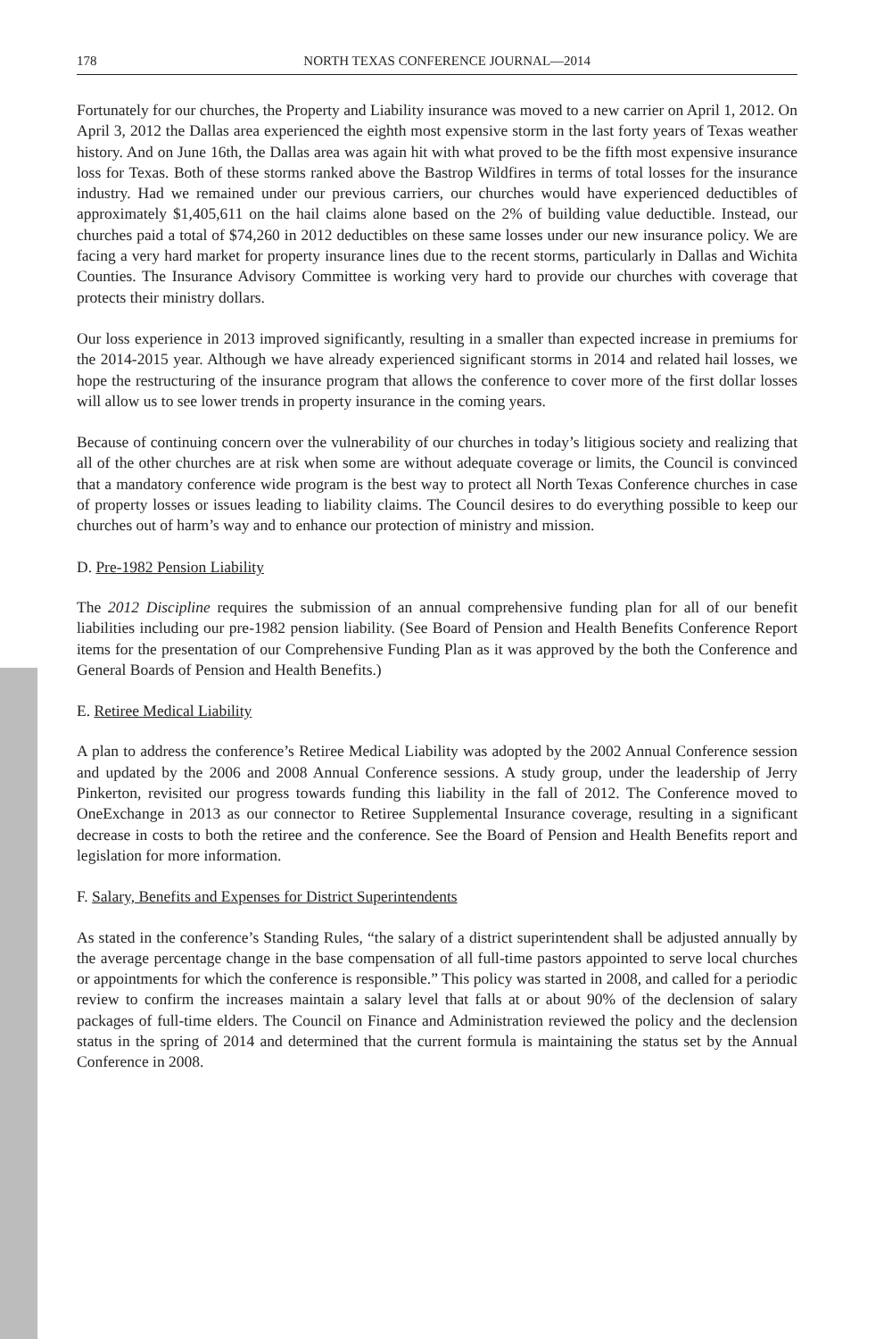178 NORTH TEXAS CONFERENCE JOURNAL—2014
Fortunately for our churches, the Property and Liability insurance was moved to a new carrier on April 1, 2012. On April 3, 2012 the Dallas area experienced the eighth most expensive storm in the last forty years of Texas weather history. And on June 16th, the Dallas area was again hit with what proved to be the fifth most expensive insurance loss for Texas. Both of these storms ranked above the Bastrop Wildfires in terms of total losses for the insurance industry. Had we remained under our previous carriers, our churches would have experienced deductibles of approximately $1,405,611 on the hail claims alone based on the 2% of building value deductible. Instead, our churches paid a total of $74,260 in 2012 deductibles on these same losses under our new insurance policy. We are facing a very hard market for property insurance lines due to the recent storms, particularly in Dallas and Wichita Counties. The Insurance Advisory Committee is working very hard to provide our churches with coverage that protects their ministry dollars.
Our loss experience in 2013 improved significantly, resulting in a smaller than expected increase in premiums for the 2014-2015 year. Although we have already experienced significant storms in 2014 and related hail losses, we hope the restructuring of the insurance program that allows the conference to cover more of the first dollar losses will allow us to see lower trends in property insurance in the coming years.
Because of continuing concern over the vulnerability of our churches in today’s litigious society and realizing that all of the other churches are at risk when some are without adequate coverage or limits, the Council is convinced that a mandatory conference wide program is the best way to protect all North Texas Conference churches in case of property losses or issues leading to liability claims. The Council desires to do everything possible to keep our churches out of harm’s way and to enhance our protection of ministry and mission.
D. Pre-1982 Pension Liability
The 2012 Discipline requires the submission of an annual comprehensive funding plan for all of our benefit liabilities including our pre-1982 pension liability. (See Board of Pension and Health Benefits Conference Report items for the presentation of our Comprehensive Funding Plan as it was approved by the both the Conference and General Boards of Pension and Health Benefits.)
E. Retiree Medical Liability
A plan to address the conference’s Retiree Medical Liability was adopted by the 2002 Annual Conference session and updated by the 2006 and 2008 Annual Conference sessions. A study group, under the leadership of Jerry Pinkerton, revisited our progress towards funding this liability in the fall of 2012. The Conference moved to OneExchange in 2013 as our connector to Retiree Supplemental Insurance coverage, resulting in a significant decrease in costs to both the retiree and the conference. See the Board of Pension and Health Benefits report and legislation for more information.
F. Salary, Benefits and Expenses for District Superintendents
As stated in the conference’s Standing Rules, “the salary of a district superintendent shall be adjusted annually by the average percentage change in the base compensation of all full-time pastors appointed to serve local churches or appointments for which the conference is responsible.” This policy was started in 2008, and called for a periodic review to confirm the increases maintain a salary level that falls at or about 90% of the declension of salary packages of full-time elders. The Council on Finance and Administration reviewed the policy and the declension status in the spring of 2014 and determined that the current formula is maintaining the status set by the Annual Conference in 2008.